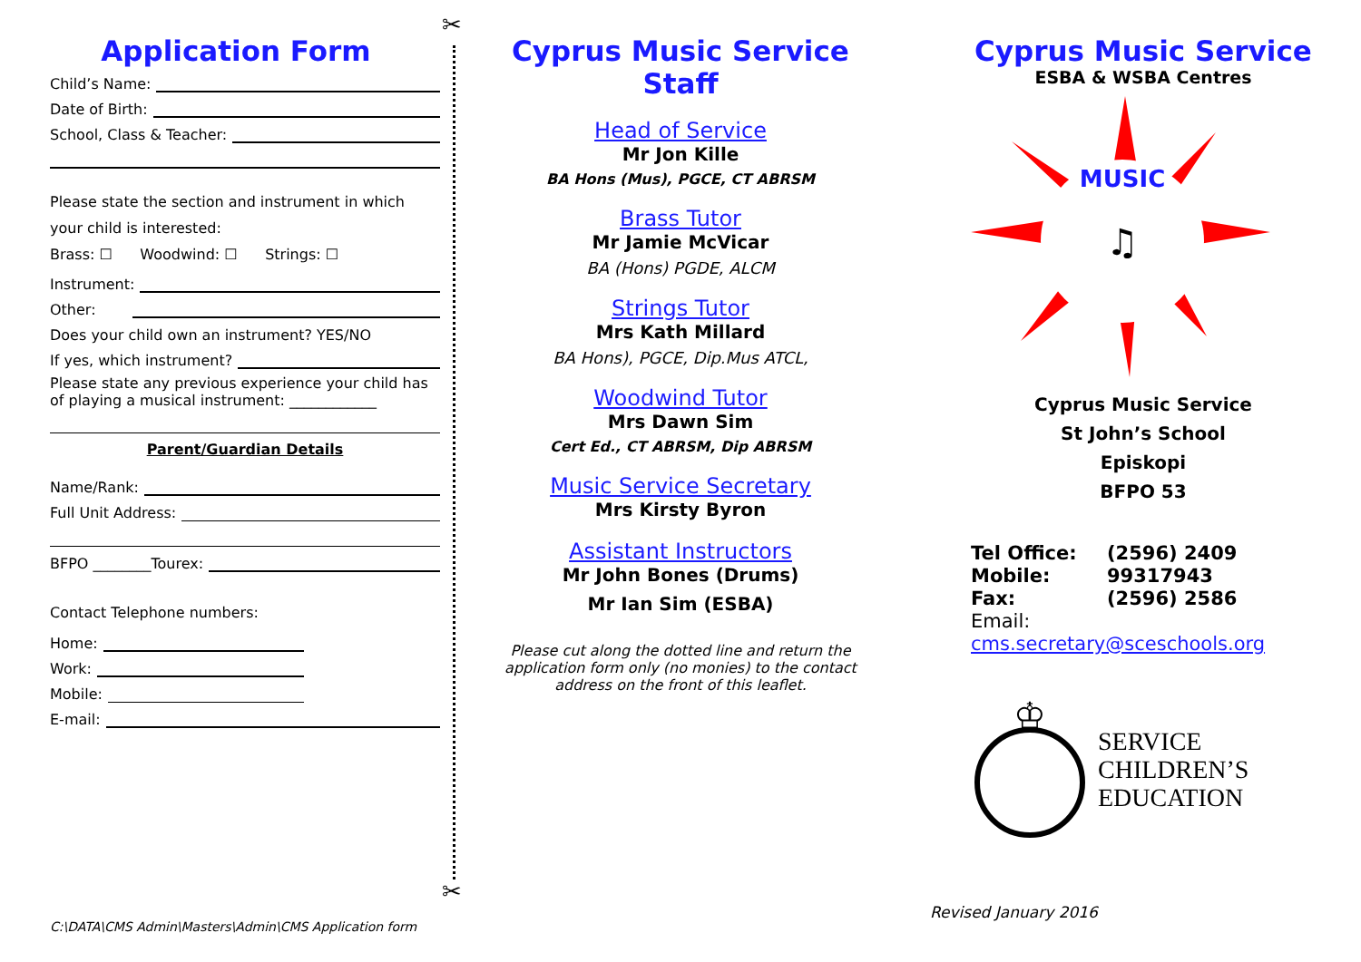✂
✂
Application Form
Child’s Name:
Date of Birth:
School, Class & Teacher:
Please state the section and instrument in which your child is interested:
Brass: ☐ Woodwind: ☐ Strings: ☐
Instrument:
Other:
Does your child own an instrument? YES/NO
If yes, which instrument?
Please state any previous experience your child has of playing a musical instrument: ____________
Parent/Guardian Details
Name/Rank:
Full Unit Address:
BFPO ________Tourex:
Contact Telephone numbers:
Home:
Work:
Mobile:
E-mail:
Cyprus Music Service
Staff
Head of Service
Mr Jon Kille
BA Hons (Mus), PGCE, CT ABRSM
Brass Tutor
Mr Jamie McVicar
BA (Hons) PGDE, ALCM
Strings Tutor
Mrs Kath Millard
BA Hons), PGCE, Dip.Mus ATCL,
Woodwind Tutor
Mrs Dawn Sim
Cert Ed., CT ABRSM, Dip ABRSM
Music Service Secretary
Mrs Kirsty Byron
Assistant Instructors
Mr John Bones (Drums)
Mr Ian Sim (ESBA)
Please cut along the dotted line and return the application form only (no monies) to the contact address on the front of this leaflet.
Cyprus Music Service
ESBA & WSBA Centres
MUSIC
♫
Cyprus Music Service
St John’s School
Episkopi
BFPO 53
Tel Office: (2596) 2409
Mobile: 99317943
Fax: (2596) 2586
Email: cms.secretary@sceschools.org
♔
SERVICE
CHILDREN’S
EDUCATION
Revised January 2016
C:\DATA\CMS Admin\Masters\Admin\CMS Application form